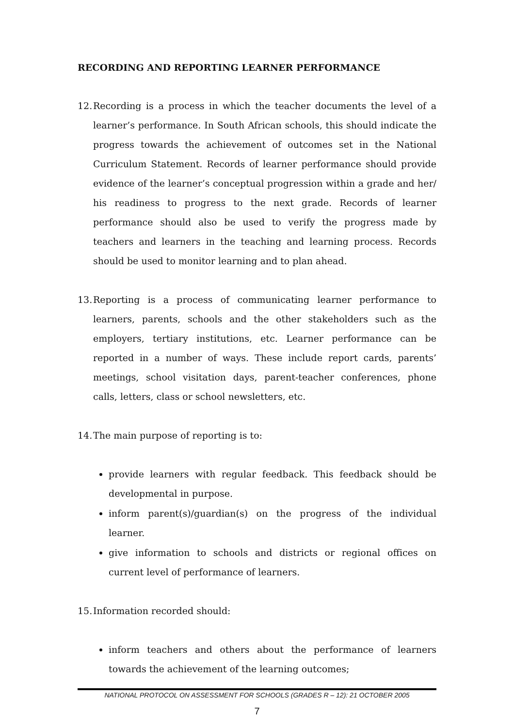RECORDING AND REPORTING LEARNER PERFORMANCE
12. Recording is a process in which the teacher documents the level of a learner’s performance. In South African schools, this should indicate the progress towards the achievement of outcomes set in the National Curriculum Statement. Records of learner performance should provide evidence of the learner’s conceptual progression within a grade and her/ his readiness to progress to the next grade. Records of learner performance should also be used to verify the progress made by teachers and learners in the teaching and learning process. Records should be used to monitor learning and to plan ahead.
13. Reporting is a process of communicating learner performance to learners, parents, schools and the other stakeholders such as the employers, tertiary institutions, etc. Learner performance can be reported in a number of ways. These include report cards, parents’ meetings, school visitation days, parent-teacher conferences, phone calls, letters, class or school newsletters, etc.
14. The main purpose of reporting is to:
provide learners with regular feedback. This feedback should be developmental in purpose.
inform parent(s)/guardian(s) on the progress of the individual learner.
give information to schools and districts or regional offices on current level of performance of learners.
15. Information recorded should:
inform teachers and others about the performance of learners towards the achievement of the learning outcomes;
NATIONAL PROTOCOL ON ASSESSMENT FOR SCHOOLS (GRADES R – 12): 21 OCTOBER 2005
7